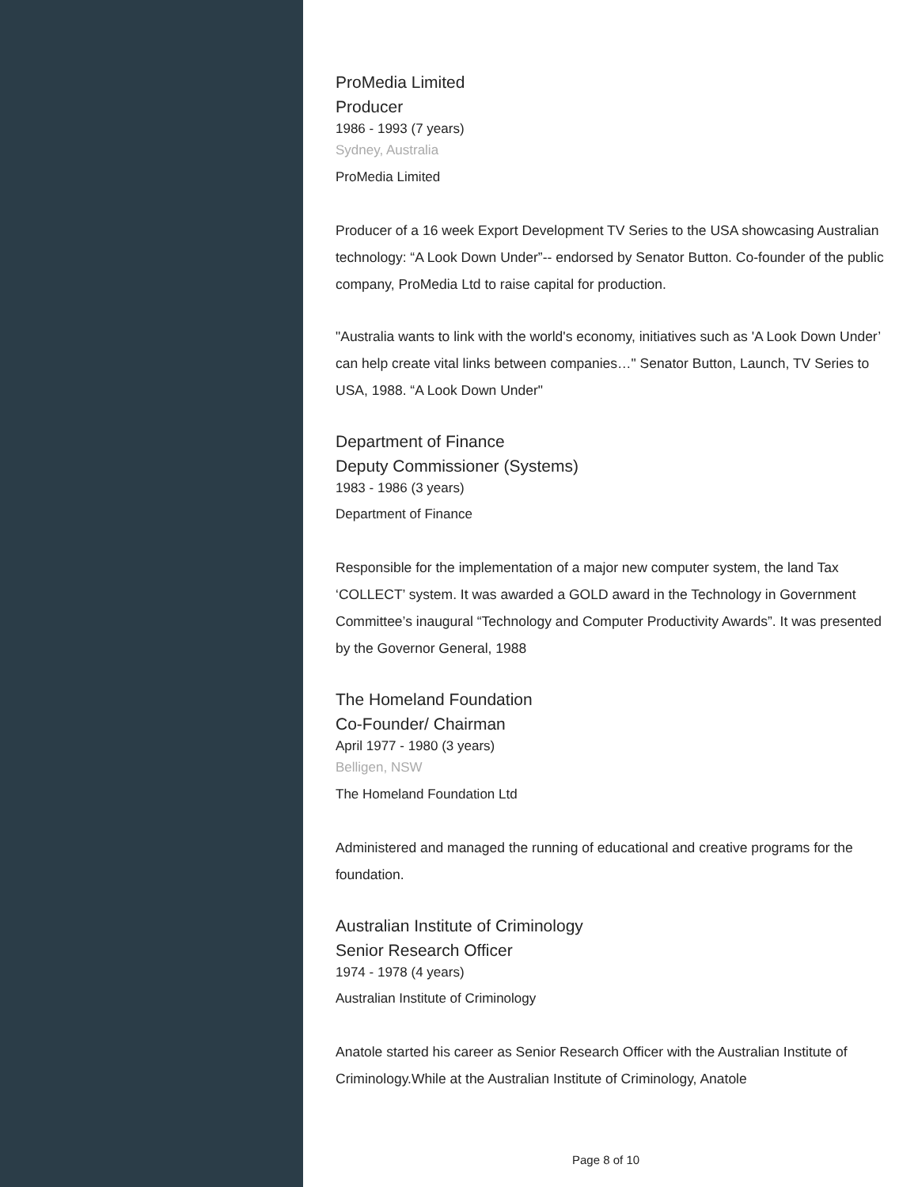ProMedia Limited
Producer
1986 - 1993 (7 years)
Sydney, Australia
ProMedia Limited
Producer of a 16 week Export Development TV Series to the USA showcasing Australian technology: “A Look Down Under”-- endorsed by Senator Button. Co-founder of the public company, ProMedia Ltd to raise capital for production.
"Australia wants to link with the world's economy, initiatives such as 'A Look Down Under’ can help create vital links between companies…" Senator Button, Launch, TV Series to USA, 1988. “A Look Down Under"
Department of Finance
Deputy Commissioner (Systems)
1983 - 1986 (3 years)
Department of Finance
Responsible for the implementation of a major new computer system, the land Tax ‘COLLECT’ system. It was awarded a GOLD award in the Technology in Government Committee’s inaugural “Technology and Computer Productivity Awards”. It was presented by the Governor General, 1988
The Homeland Foundation
Co-Founder/ Chairman
April 1977 - 1980 (3 years)
Belligen, NSW
The Homeland Foundation Ltd
Administered and managed the running of educational and creative programs for the foundation.
Australian Institute of Criminology
Senior Research Officer
1974 - 1978 (4 years)
Australian Institute of Criminology
Anatole started his career as Senior Research Officer with the Australian Institute of Criminology.While at the Australian Institute of Criminology, Anatole
Page 8 of 10